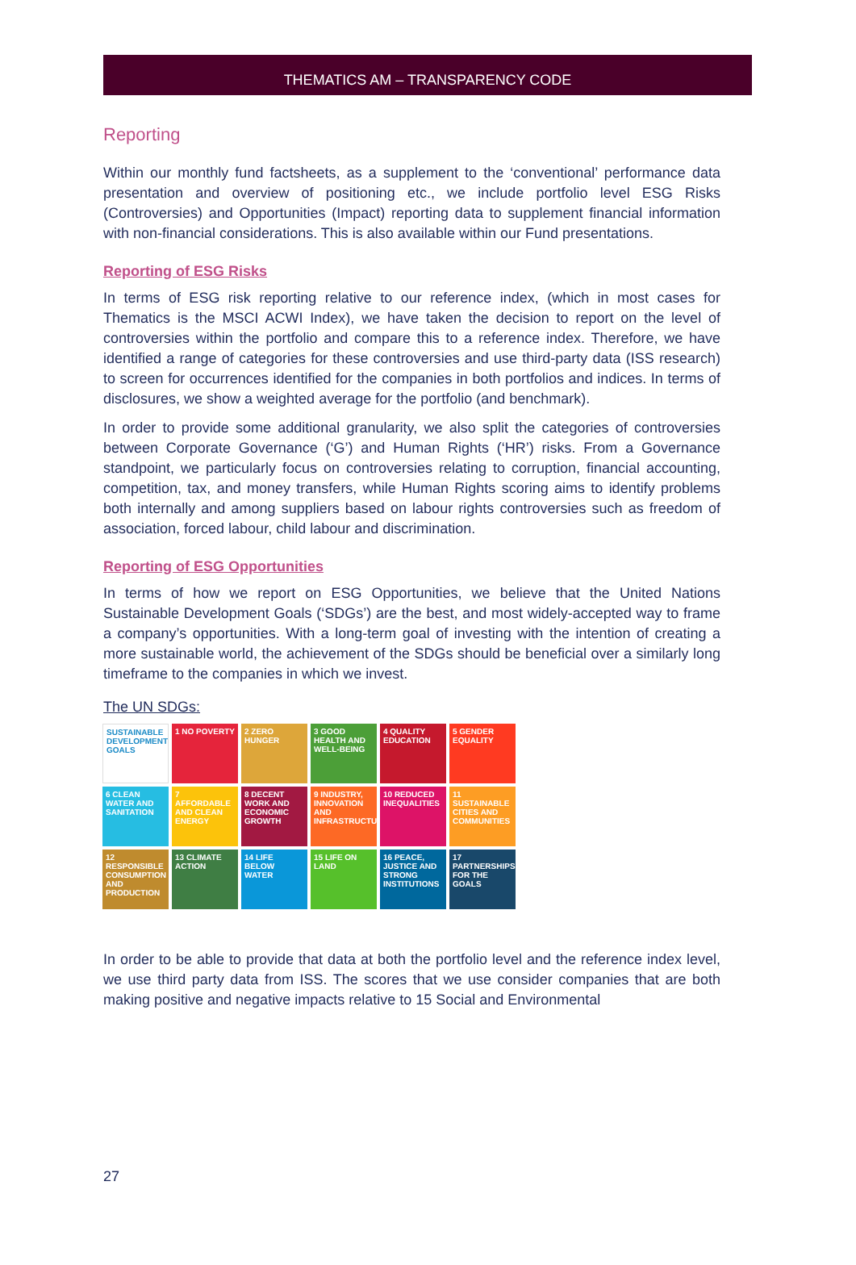THEMATICS AM – TRANSPARENCY CODE
Reporting
Within our monthly fund factsheets, as a supplement to the ‘conventional’ performance data presentation and overview of positioning etc., we include portfolio level ESG Risks (Controversies) and Opportunities (Impact) reporting data to supplement financial information with non-financial considerations. This is also available within our Fund presentations.
Reporting of ESG Risks
In terms of ESG risk reporting relative to our reference index, (which in most cases for Thematics is the MSCI ACWI Index), we have taken the decision to report on the level of controversies within the portfolio and compare this to a reference index. Therefore, we have identified a range of categories for these controversies and use third-party data (ISS research) to screen for occurrences identified for the companies in both portfolios and indices. In terms of disclosures, we show a weighted average for the portfolio (and benchmark).
In order to provide some additional granularity, we also split the categories of controversies between Corporate Governance (‘G’) and Human Rights (‘HR’) risks. From a Governance standpoint, we particularly focus on controversies relating to corruption, financial accounting, competition, tax, and money transfers, while Human Rights scoring aims to identify problems both internally and among suppliers based on labour rights controversies such as freedom of association, forced labour, child labour and discrimination.
Reporting of ESG Opportunities
In terms of how we report on ESG Opportunities, we believe that the United Nations Sustainable Development Goals (‘SDGs’) are the best, and most widely-accepted way to frame a company’s opportunities. With a long-term goal of investing with the intention of creating a more sustainable world, the achievement of the SDGs should be beneficial over a similarly long timeframe to the companies in which we invest.
The UN SDGs:
SUSTAINABLE DEVELOPMENT GOALS
1 NO POVERTY
2 ZERO HUNGER
3 GOOD HEALTH AND WELL-BEING
4 QUALITY EDUCATION
5 GENDER EQUALITY
6 CLEAN WATER AND SANITATION
7 AFFORDABLE AND CLEAN ENERGY
8 DECENT WORK AND ECONOMIC GROWTH
9 INDUSTRY, INNOVATION AND INFRASTRUCTURE
10 REDUCED INEQUALITIES
11 SUSTAINABLE CITIES AND COMMUNITIES
12 RESPONSIBLE CONSUMPTION AND PRODUCTION
13 CLIMATE ACTION
14 LIFE BELOW WATER
15 LIFE ON LAND
16 PEACE, JUSTICE AND STRONG INSTITUTIONS
17 PARTNERSHIPS FOR THE GOALS
In order to be able to provide that data at both the portfolio level and the reference index level, we use third party data from ISS. The scores that we use consider companies that are both making positive and negative impacts relative to 15 Social and Environmental
27